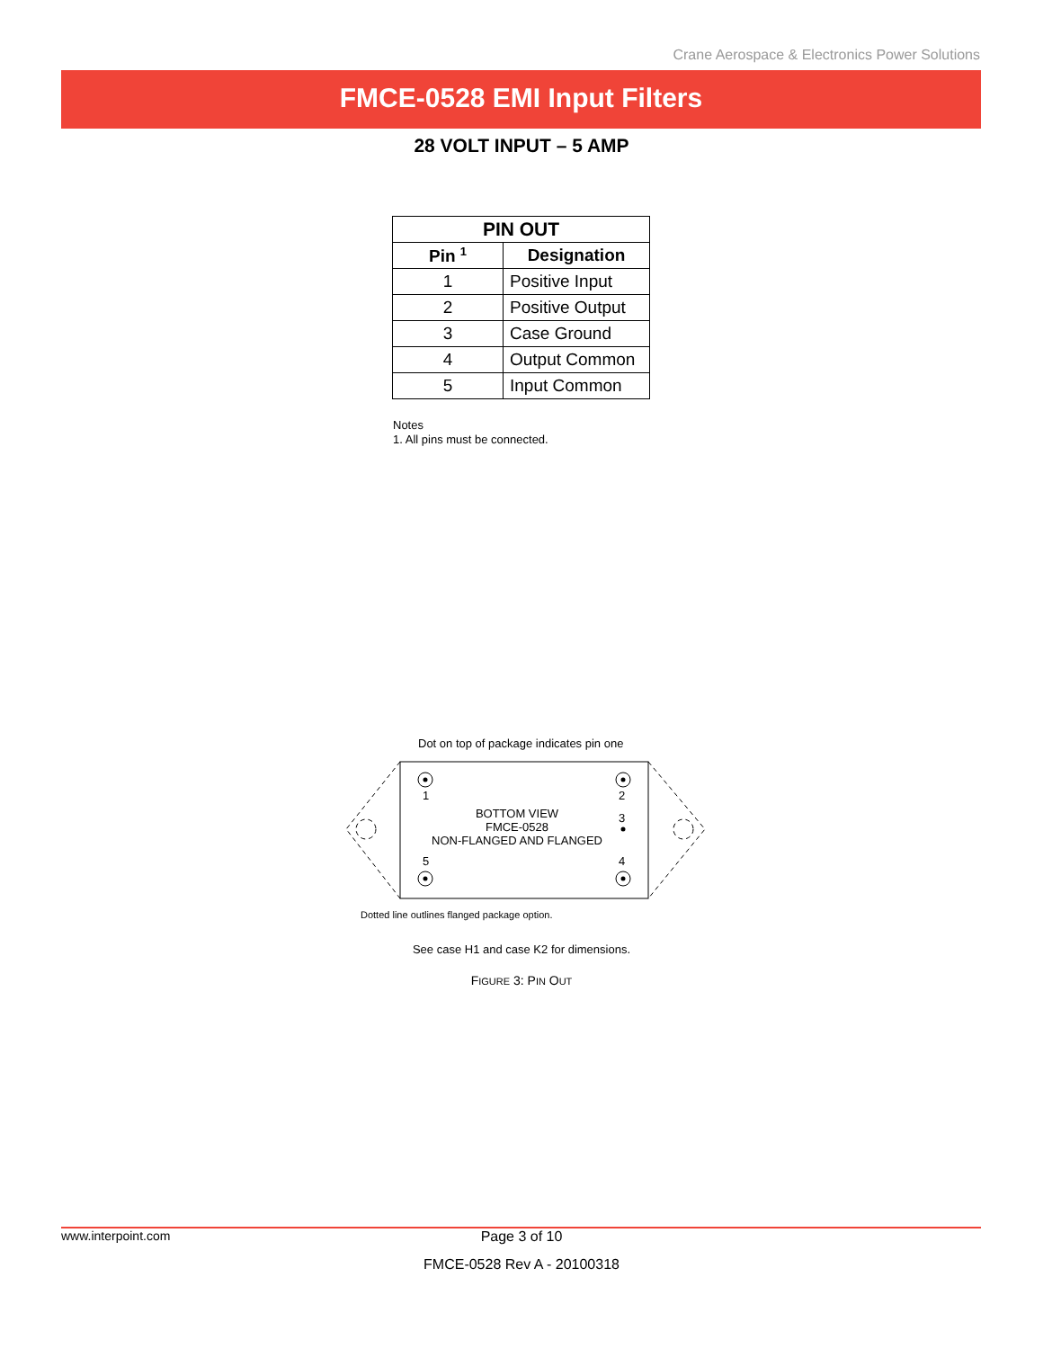Crane Aerospace & Electronics Power Solutions
FMCE-0528 EMI Input Filters
28 VOLT INPUT – 5 AMP
| PIN OUT | |
| --- | --- |
| Pin <sup>1</sup> | Designation |
| 1 | Positive Input |
| 2 | Positive Output |
| 3 | Case Ground |
| 4 | Output Common |
| 5 | Input Common |
Notes
1. All pins must be connected.
Dot on top of package indicates pin one
1 2
3
5 4
BOTTOM VIEW
FMCE-0528
NON-FLANGED AND FLANGED
Dotted line outlines flanged package option.
See case H1 and case K2 for dimensions.
FIGURE 3: PIN OUT
www.interpoint.com Page 3 of 10
FMCE-0528 Rev A - 20100318